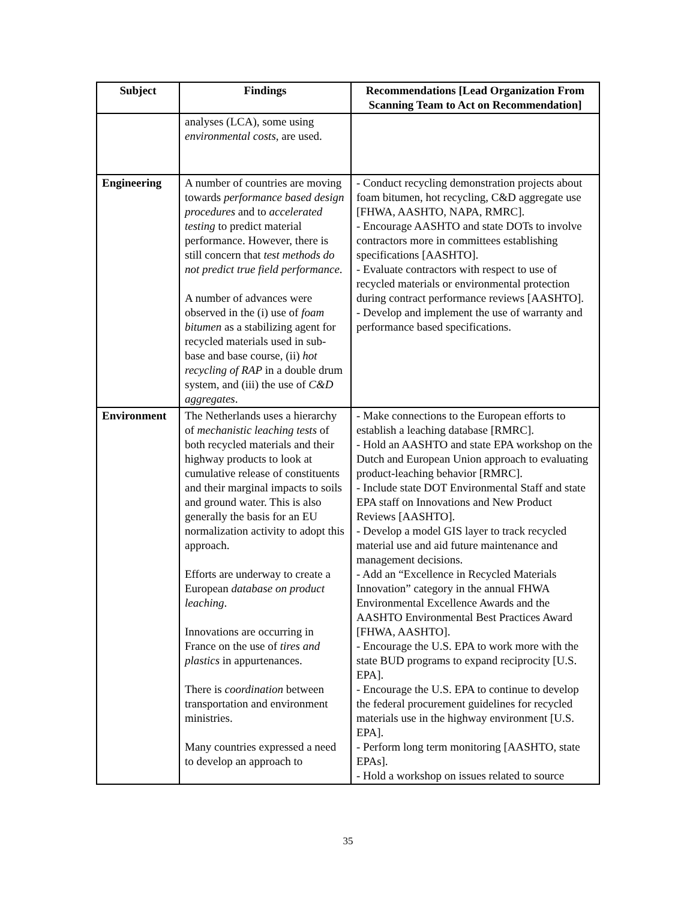| Subject | Findings | Recommendations [Lead Organization From Scanning Team to Act on Recommendation] |
| --- | --- | --- |
| | analyses (LCA), some using environmental costs , are used. | |
| Engineering | A number of countries are moving towards performance based design procedures and to accelerated testing to predict material performance. However, there is still concern that test methods do not predict true field performance . A number of advances were observed in the (i) use of foam bitumen as a stabilizing agent for recycled materials used in sub-base and base course, (ii) hot recycling of RAP in a double drum system, and (iii) the use of C&D aggregates . | - Conduct recycling demonstration projects about foam bitumen, hot recycling, C&D aggregate use [FHWA, AASHTO, NAPA, RMRC]. - Encourage AASHTO and state DOTs to involve contractors more in committees establishing specifications [AASHTO]. - Evaluate contractors with respect to use of recycled materials or environmental protection during contract performance reviews [AASHTO]. - Develop and implement the use of warranty and performance based specifications. |
| Environment | The Netherlands uses a hierarchy of mechanistic leaching tests of both recycled materials and their highway products to look at cumulative release of constituents and their marginal impacts to soils and ground water. This is also generally the basis for an EU normalization activity to adopt this approach. Efforts are underway to create a European database on product leaching . Innovations are occurring in France on the use of tires and plastics in appurtenances. There is coordination between transportation and environment ministries. Many countries expressed a need to develop an approach to | - Make connections to the European efforts to establish a leaching database [RMRC]. - Hold an AASHTO and state EPA workshop on the Dutch and European Union approach to evaluating product-leaching behavior [RMRC]. - Include state DOT Environmental Staff and state EPA staff on Innovations and New Product Reviews [AASHTO]. - Develop a model GIS layer to track recycled material use and aid future maintenance and management decisions. - Add an “Excellence in Recycled Materials Innovation” category in the annual FHWA Environmental Excellence Awards and the AASHTO Environmental Best Practices Award [FHWA, AASHTO]. - Encourage the U.S. EPA to work more with the state BUD programs to expand reciprocity [U.S. EPA]. - Encourage the U.S. EPA to continue to develop the federal procurement guidelines for recycled materials use in the highway environment [U.S. EPA]. - Perform long term monitoring [AASHTO, state EPAs]. - Hold a workshop on issues related to source |
35